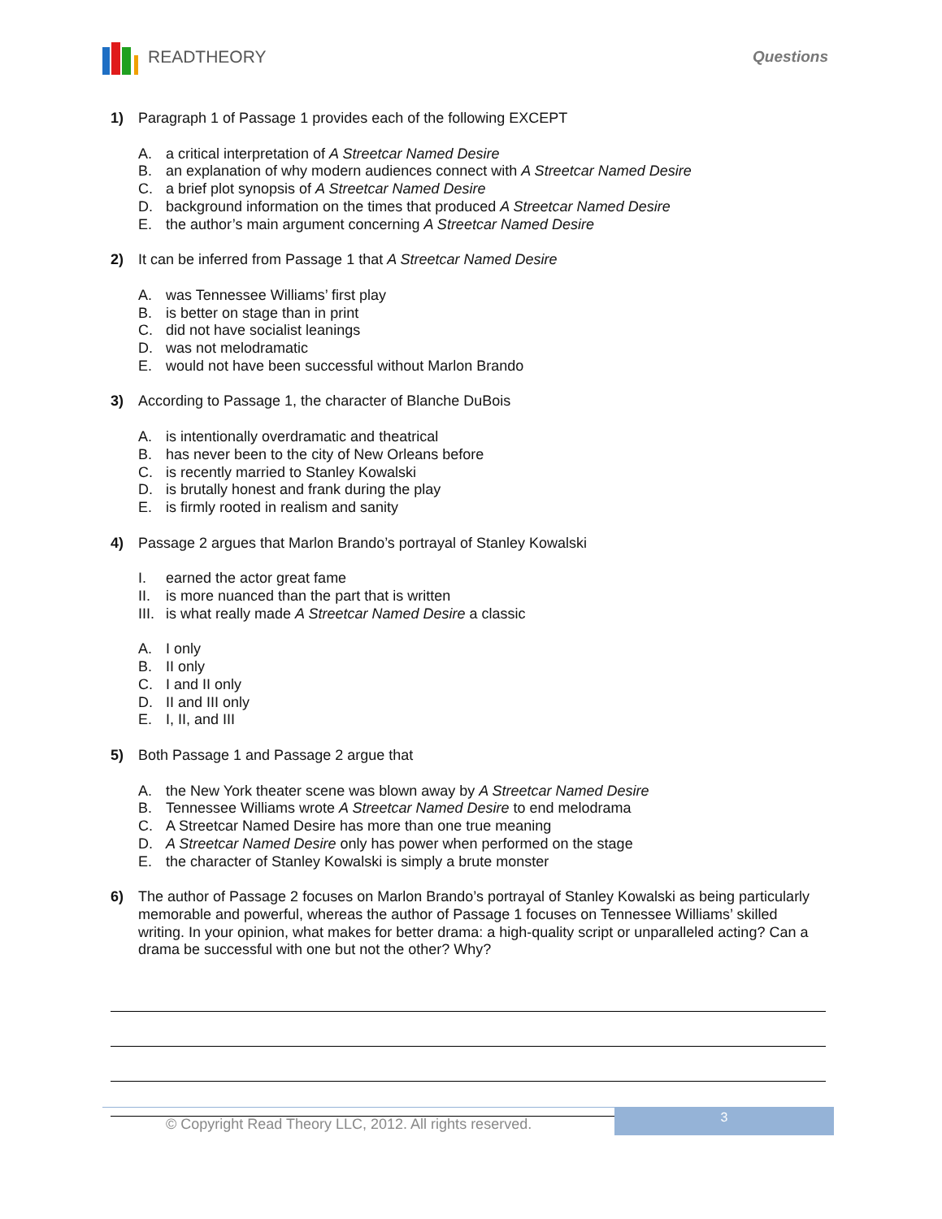READTHEORY Questions
1) Paragraph 1 of Passage 1 provides each of the following EXCEPT
A. a critical interpretation of A Streetcar Named Desire
B. an explanation of why modern audiences connect with A Streetcar Named Desire
C. a brief plot synopsis of A Streetcar Named Desire
D. background information on the times that produced A Streetcar Named Desire
E. the author’s main argument concerning A Streetcar Named Desire
2) It can be inferred from Passage 1 that A Streetcar Named Desire
A. was Tennessee Williams’ first play
B. is better on stage than in print
C. did not have socialist leanings
D. was not melodramatic
E. would not have been successful without Marlon Brando
3) According to Passage 1, the character of Blanche DuBois
A. is intentionally overdramatic and theatrical
B. has never been to the city of New Orleans before
C. is recently married to Stanley Kowalski
D. is brutally honest and frank during the play
E. is firmly rooted in realism and sanity
4) Passage 2 argues that Marlon Brando’s portrayal of Stanley Kowalski
I. earned the actor great fame
II. is more nuanced than the part that is written
III. is what really made A Streetcar Named Desire a classic
A. I only
B. II only
C. I and II only
D. II and III only
E. I, II, and III
5) Both Passage 1 and Passage 2 argue that
A. the New York theater scene was blown away by A Streetcar Named Desire
B. Tennessee Williams wrote A Streetcar Named Desire to end melodrama
C. A Streetcar Named Desire has more than one true meaning
D. A Streetcar Named Desire only has power when performed on the stage
E. the character of Stanley Kowalski is simply a brute monster
6) The author of Passage 2 focuses on Marlon Brando’s portrayal of Stanley Kowalski as being particularly memorable and powerful, whereas the author of Passage 1 focuses on Tennessee Williams’ skilled writing. In your opinion, what makes for better drama: a high-quality script or unparalleled acting? Can a drama be successful with one but not the other? Why?
© Copyright Read Theory LLC, 2012. All rights reserved. 3